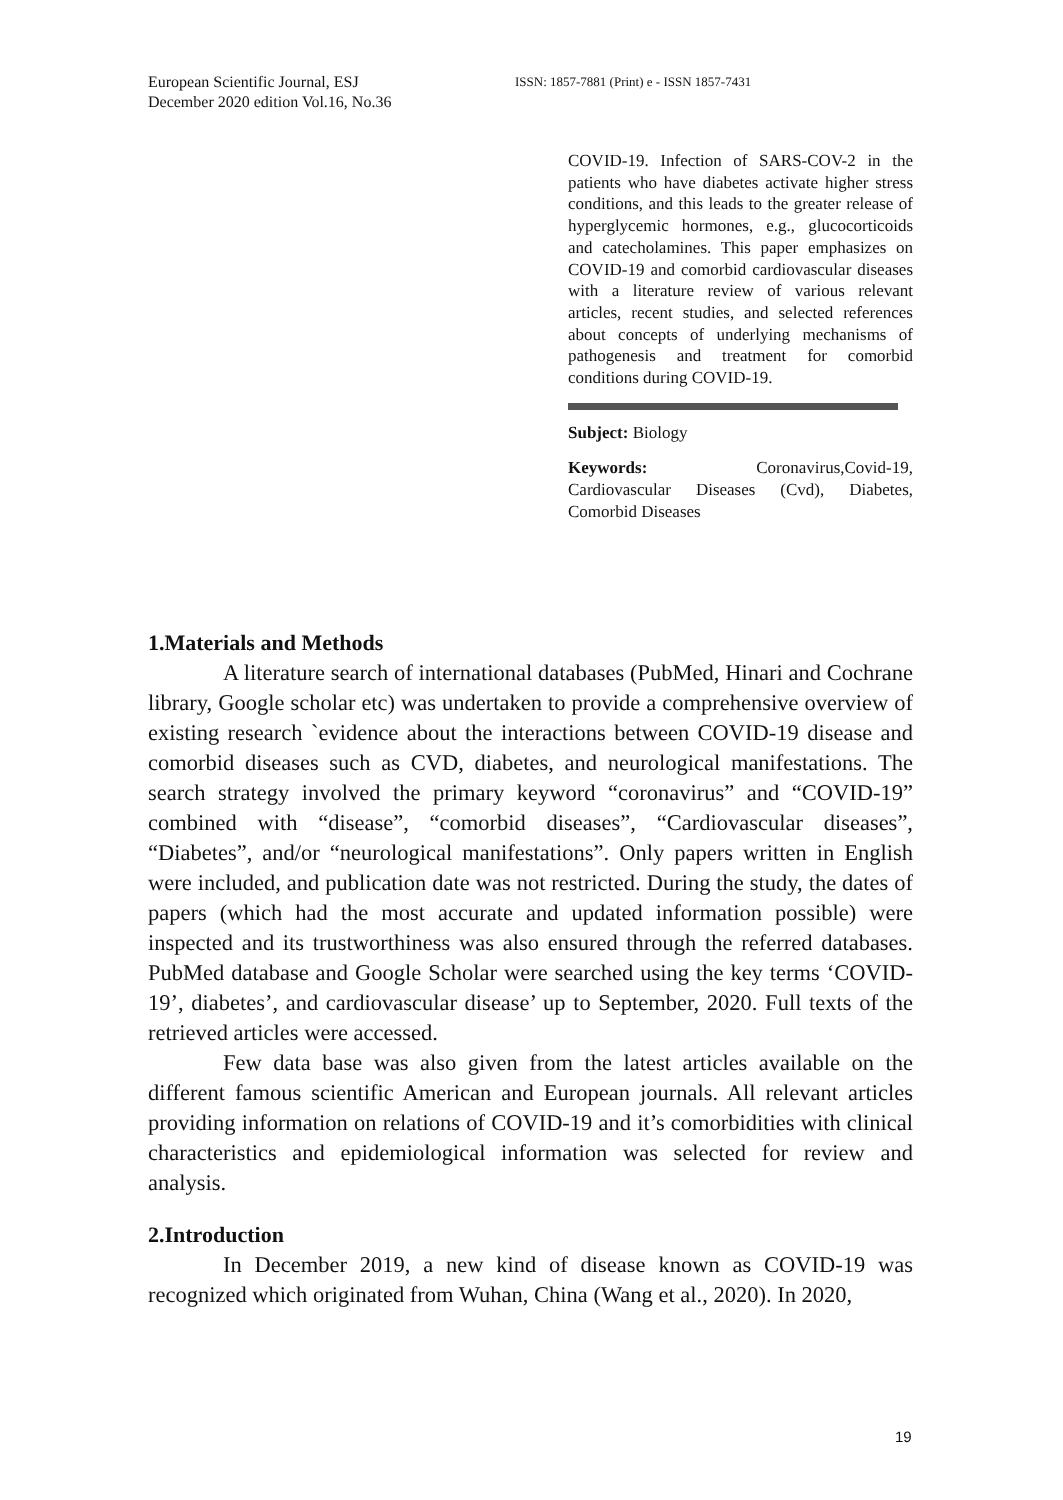European Scientific Journal, ESJ
December 2020 edition Vol.16, No.36
ISSN: 1857-7881 (Print) e - ISSN 1857-7431
COVID-19. Infection of SARS-COV-2 in the patients who have diabetes activate higher stress conditions, and this leads to the greater release of hyperglycemic hormones, e.g., glucocorticoids and catecholamines. This paper emphasizes on COVID-19 and comorbid cardiovascular diseases with a literature review of various relevant articles, recent studies, and selected references about concepts of underlying mechanisms of pathogenesis and treatment for comorbid conditions during COVID-19.
Subject: Biology
Keywords: Coronavirus,Covid-19, Cardiovascular Diseases (Cvd), Diabetes, Comorbid Diseases
1.Materials and Methods
A literature search of international databases (PubMed, Hinari and Cochrane library, Google scholar etc) was undertaken to provide a comprehensive overview of existing research `evidence about the interactions between COVID-19 disease and comorbid diseases such as CVD, diabetes, and neurological manifestations. The search strategy involved the primary keyword “coronavirus” and “COVID-19” combined with “disease”, “comorbid diseases”, “Cardiovascular diseases”, “Diabetes”, and/or “neurological manifestations”. Only papers written in English were included, and publication date was not restricted. During the study, the dates of papers (which had the most accurate and updated information possible) were inspected and its trustworthiness was also ensured through the referred databases. PubMed database and Google Scholar were searched using the key terms ‘COVID-19’, diabetes’, and cardiovascular disease’ up to September, 2020. Full texts of the retrieved articles were accessed.
Few data base was also given from the latest articles available on the different famous scientific American and European journals. All relevant articles providing information on relations of COVID-19 and it’s comorbidities with clinical characteristics and epidemiological information was selected for review and analysis.
2.Introduction
In December 2019, a new kind of disease known as COVID-19 was recognized which originated from Wuhan, China (Wang et al., 2020). In 2020,
19